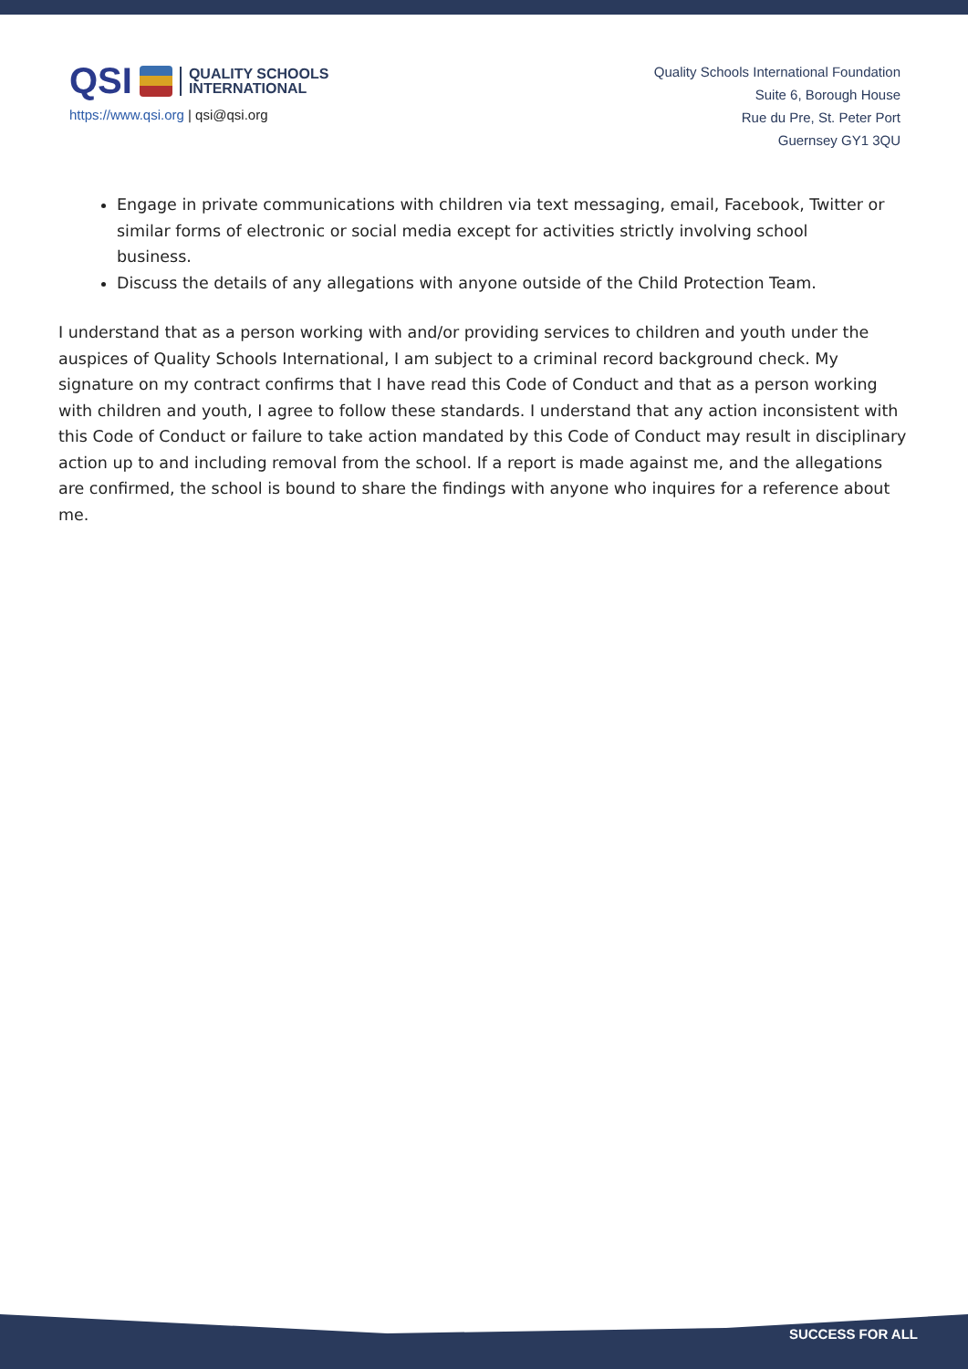QSI
QUALITY SCHOOLS
INTERNATIONAL
https://www.qsi.org | qsi@qsi.org
Quality Schools International Foundation
Suite 6, Borough House
Rue du Pre, St. Peter Port
Guernsey GY1 3QU
Engage in private communications with children via text messaging, email, Facebook, Twitter or similar forms of electronic or social media except for activities strictly involving school business.
Discuss the details of any allegations with anyone outside of the Child Protection Team.
I understand that as a person working with and/or providing services to children and youth under the auspices of Quality Schools International, I am subject to a criminal record background check. My signature on my contract confirms that I have read this Code of Conduct and that as a person working with children and youth, I agree to follow these standards. I understand that any action inconsistent with this Code of Conduct or failure to take action mandated by this Code of Conduct may result in disciplinary action up to and including removal from the school. If a report is made against me, and the allegations are confirmed, the school is bound to share the findings with anyone who inquires for a reference about me.
SUCCESS FOR ALL